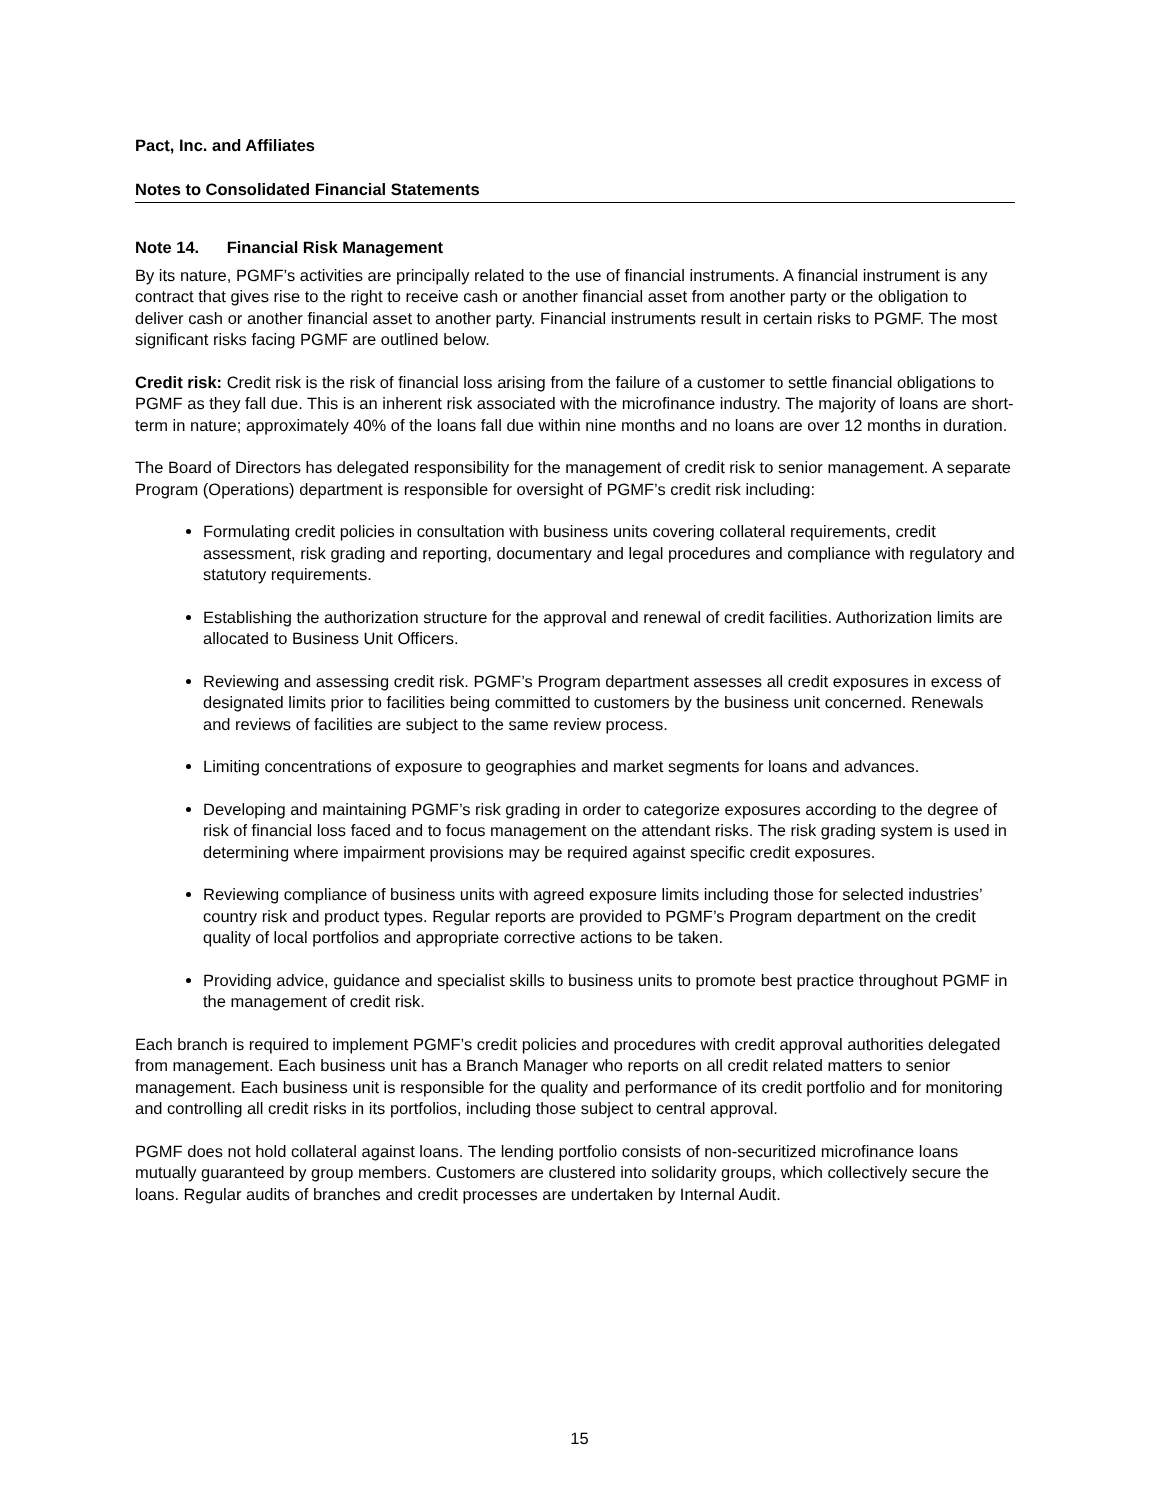Pact, Inc. and Affiliates
Notes to Consolidated Financial Statements
Note 14. Financial Risk Management
By its nature, PGMF’s activities are principally related to the use of financial instruments. A financial instrument is any contract that gives rise to the right to receive cash or another financial asset from another party or the obligation to deliver cash or another financial asset to another party. Financial instruments result in certain risks to PGMF. The most significant risks facing PGMF are outlined below.
Credit risk: Credit risk is the risk of financial loss arising from the failure of a customer to settle financial obligations to PGMF as they fall due. This is an inherent risk associated with the microfinance industry. The majority of loans are short-term in nature; approximately 40% of the loans fall due within nine months and no loans are over 12 months in duration.
The Board of Directors has delegated responsibility for the management of credit risk to senior management. A separate Program (Operations) department is responsible for oversight of PGMF’s credit risk including:
Formulating credit policies in consultation with business units covering collateral requirements, credit assessment, risk grading and reporting, documentary and legal procedures and compliance with regulatory and statutory requirements.
Establishing the authorization structure for the approval and renewal of credit facilities. Authorization limits are allocated to Business Unit Officers.
Reviewing and assessing credit risk. PGMF’s Program department assesses all credit exposures in excess of designated limits prior to facilities being committed to customers by the business unit concerned. Renewals and reviews of facilities are subject to the same review process.
Limiting concentrations of exposure to geographies and market segments for loans and advances.
Developing and maintaining PGMF’s risk grading in order to categorize exposures according to the degree of risk of financial loss faced and to focus management on the attendant risks. The risk grading system is used in determining where impairment provisions may be required against specific credit exposures.
Reviewing compliance of business units with agreed exposure limits including those for selected industries’ country risk and product types. Regular reports are provided to PGMF’s Program department on the credit quality of local portfolios and appropriate corrective actions to be taken.
Providing advice, guidance and specialist skills to business units to promote best practice throughout PGMF in the management of credit risk.
Each branch is required to implement PGMF’s credit policies and procedures with credit approval authorities delegated from management. Each business unit has a Branch Manager who reports on all credit related matters to senior management. Each business unit is responsible for the quality and performance of its credit portfolio and for monitoring and controlling all credit risks in its portfolios, including those subject to central approval.
PGMF does not hold collateral against loans. The lending portfolio consists of non-securitized microfinance loans mutually guaranteed by group members. Customers are clustered into solidarity groups, which collectively secure the loans. Regular audits of branches and credit processes are undertaken by Internal Audit.
15